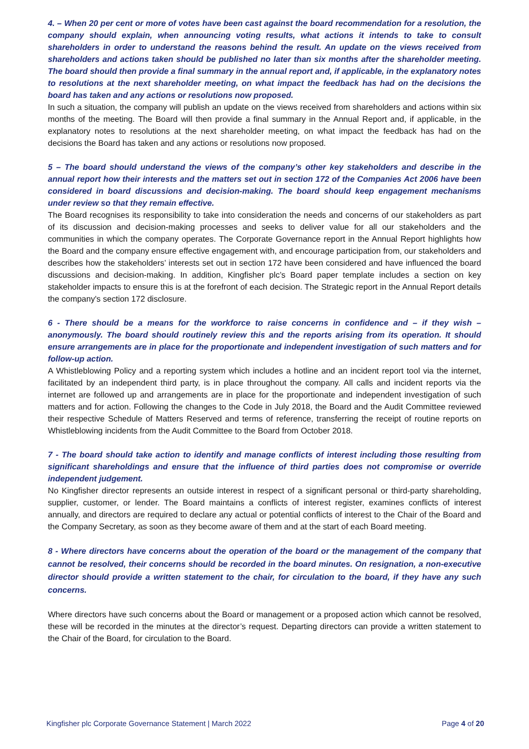4. – When 20 per cent or more of votes have been cast against the board recommendation for a resolution, the company should explain, when announcing voting results, what actions it intends to take to consult shareholders in order to understand the reasons behind the result. An update on the views received from shareholders and actions taken should be published no later than six months after the shareholder meeting. The board should then provide a final summary in the annual report and, if applicable, in the explanatory notes to resolutions at the next shareholder meeting, on what impact the feedback has had on the decisions the board has taken and any actions or resolutions now proposed.
In such a situation, the company will publish an update on the views received from shareholders and actions within six months of the meeting. The Board will then provide a final summary in the Annual Report and, if applicable, in the explanatory notes to resolutions at the next shareholder meeting, on what impact the feedback has had on the decisions the Board has taken and any actions or resolutions now proposed.
5 – The board should understand the views of the company’s other key stakeholders and describe in the annual report how their interests and the matters set out in section 172 of the Companies Act 2006 have been considered in board discussions and decision-making. The board should keep engagement mechanisms under review so that they remain effective.
The Board recognises its responsibility to take into consideration the needs and concerns of our stakeholders as part of its discussion and decision-making processes and seeks to deliver value for all our stakeholders and the communities in which the company operates. The Corporate Governance report in the Annual Report highlights how the Board and the company ensure effective engagement with, and encourage participation from, our stakeholders and describes how the stakeholders’ interests set out in section 172 have been considered and have influenced the board discussions and decision-making. In addition, Kingfisher plc’s Board paper template includes a section on key stakeholder impacts to ensure this is at the forefront of each decision. The Strategic report in the Annual Report details the company's section 172 disclosure.
6 - There should be a means for the workforce to raise concerns in confidence and – if they wish – anonymously. The board should routinely review this and the reports arising from its operation. It should ensure arrangements are in place for the proportionate and independent investigation of such matters and for follow-up action.
A Whistleblowing Policy and a reporting system which includes a hotline and an incident report tool via the internet, facilitated by an independent third party, is in place throughout the company. All calls and incident reports via the internet are followed up and arrangements are in place for the proportionate and independent investigation of such matters and for action. Following the changes to the Code in July 2018, the Board and the Audit Committee reviewed their respective Schedule of Matters Reserved and terms of reference, transferring the receipt of routine reports on Whistleblowing incidents from the Audit Committee to the Board from October 2018.
7 - The board should take action to identify and manage conflicts of interest including those resulting from significant shareholdings and ensure that the influence of third parties does not compromise or override independent judgement.
No Kingfisher director represents an outside interest in respect of a significant personal or third-party shareholding, supplier, customer, or lender. The Board maintains a conflicts of interest register, examines conflicts of interest annually, and directors are required to declare any actual or potential conflicts of interest to the Chair of the Board and the Company Secretary, as soon as they become aware of them and at the start of each Board meeting.
8 - Where directors have concerns about the operation of the board or the management of the company that cannot be resolved, their concerns should be recorded in the board minutes. On resignation, a non-executive director should provide a written statement to the chair, for circulation to the board, if they have any such concerns.
Where directors have such concerns about the Board or management or a proposed action which cannot be resolved, these will be recorded in the minutes at the director’s request. Departing directors can provide a written statement to the Chair of the Board, for circulation to the Board.
Kingfisher plc Corporate Governance Statement | March 2022 Page 4 of 20